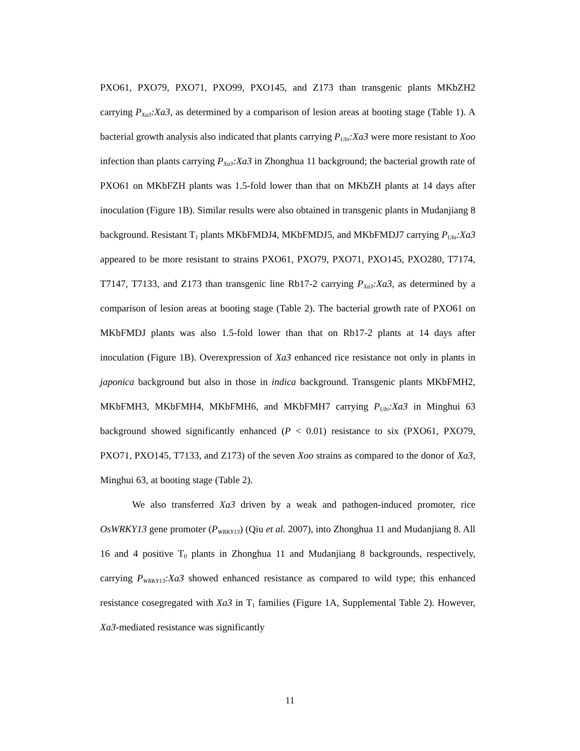PXO61, PXO79, PXO71, PXO99, PXO145, and Z173 than transgenic plants MKbZH2 carrying P<sub>Xa3</sub>:Xa3, as determined by a comparison of lesion areas at booting stage (Table 1). A bacterial growth analysis also indicated that plants carrying P<sub>Ubi</sub>:Xa3 were more resistant to Xoo infection than plants carrying P<sub>Xa3</sub>:Xa3 in Zhonghua 11 background; the bacterial growth rate of PXO61 on MKbFZH plants was 1.5-fold lower than that on MKbZH plants at 14 days after inoculation (Figure 1B). Similar results were also obtained in transgenic plants in Mudanjiang 8 background. Resistant T<sub>1</sub> plants MKbFMDJ4, MKbFMDJ5, and MKbFMDJ7 carrying P<sub>Ubi</sub>:Xa3 appeared to be more resistant to strains PXO61, PXO79, PXO71, PXO145, PXO280, T7174, T7147, T7133, and Z173 than transgenic line Rb17-2 carrying P<sub>Xa3</sub>:Xa3, as determined by a comparison of lesion areas at booting stage (Table 2). The bacterial growth rate of PXO61 on MKbFMDJ plants was also 1.5-fold lower than that on Rb17-2 plants at 14 days after inoculation (Figure 1B). Overexpression of Xa3 enhanced rice resistance not only in plants in japonica background but also in those in indica background. Transgenic plants MKbFMH2, MKbFMH3, MKbFMH4, MKbFMH6, and MKbFMH7 carrying P<sub>Ubi</sub>:Xa3 in Minghui 63 background showed significantly enhanced (P < 0.01) resistance to six (PXO61, PXO79, PXO71, PXO145, T7133, and Z173) of the seven Xoo strains as compared to the donor of Xa3, Minghui 63, at booting stage (Table 2).
We also transferred Xa3 driven by a weak and pathogen-induced promoter, rice OsWRKY13 gene promoter (P<sub>WRKY13</sub>) (Qiu et al. 2007), into Zhonghua 11 and Mudanjiang 8. All 16 and 4 positive T<sub>0</sub> plants in Zhonghua 11 and Mudanjiang 8 backgrounds, respectively, carrying P<sub>WRKY13</sub>:Xa3 showed enhanced resistance as compared to wild type; this enhanced resistance cosegregated with Xa3 in T<sub>1</sub> families (Figure 1A, Supplemental Table 2). However, Xa3-mediated resistance was significantly
11